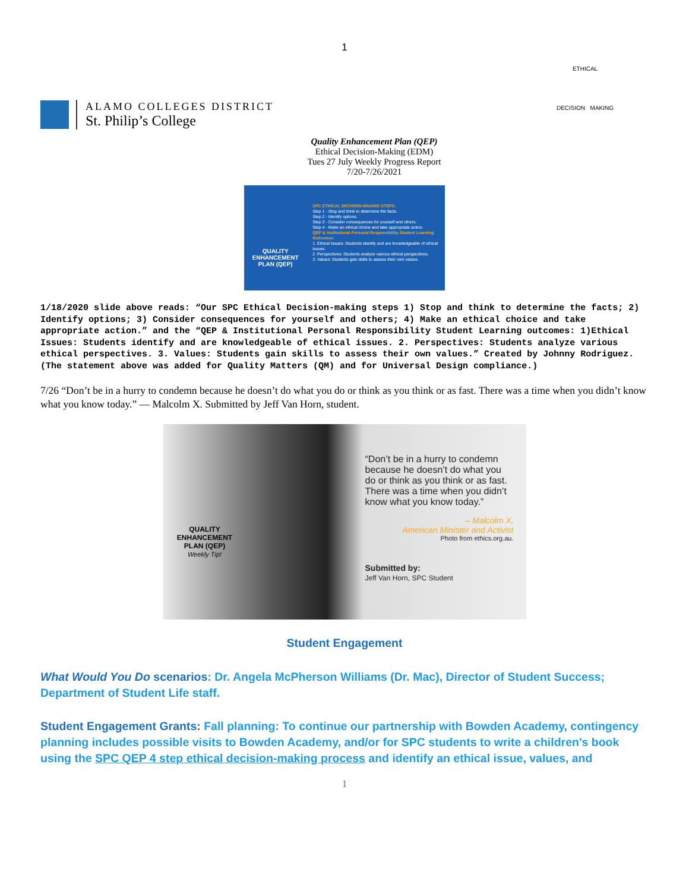1
ALAMO COLLEGES DISTRICT
St. Philip’s College
ETHICAL
DECISION MAKING
Quality Enhancement Plan (QEP)
Ethical Decision-Making (EDM)
Tues 27 July Weekly Progress Report
7/20-7/26/2021
QUALITY
ENHANCEMENT
PLAN (QEP)
SPC ETHICAL DECISION-MAKING STEPS:
Step 1 - Stop and think to determine the facts.
Step 2 - Identify options.
Step 3 - Consider consequences for yourself and others.
Step 4 - Make an ethical choice and take appropriate action.
QEP & Institutional Personal Responsibility Student Learning Outcomes:
1. Ethical Issues: Students identify and are knowledgeable of ethical issues.
2. Perspectives: Students analyze various ethical perspectives.
3. Values: Students gain skills to assess their own values.
1/18/2020 slide above reads: “Our SPC Ethical Decision-making steps 1) Stop and think to determine the facts; 2) Identify options; 3) Consider consequences for yourself and others; 4) Make an ethical choice and take appropriate action.” and the “QEP & Institutional Personal Responsibility Student Learning outcomes: 1)Ethical Issues: Students identify and are knowledgeable of ethical issues. 2. Perspectives: Students analyze various ethical perspectives. 3. Values: Students gain skills to assess their own values.” Created by Johnny Rodriguez. (The statement above was added for Quality Matters (QM) and for Universal Design compliance.)
7/26 “Don’t be in a hurry to condemn because he doesn’t do what you do or think as you think or as fast. There was a time when you didn’t know what you know today.” — Malcolm X. Submitted by Jeff Van Horn, student.
QUALITY
ENHANCEMENT
PLAN (QEP)
Weekly Tip!
“Don’t be in a hurry to condemn because he doesn’t do what you do or think as you think or as fast. There was a time when you didn’t know what you know today.”
– Malcolm X,
American Minister and Activist
Photo from ethics.org.au.
Submitted by:
Jeff Van Horn, SPC Student
Student Engagement
What Would You Do scenarios: Dr. Angela McPherson Williams (Dr. Mac), Director of Student Success; Department of Student Life staff.
Student Engagement Grants: Fall planning: To continue our partnership with Bowden Academy, contingency planning includes possible visits to Bowden Academy, and/or for SPC students to write a children's book using the SPC QEP 4 step ethical decision-making process and identify an ethical issue, values, and
1